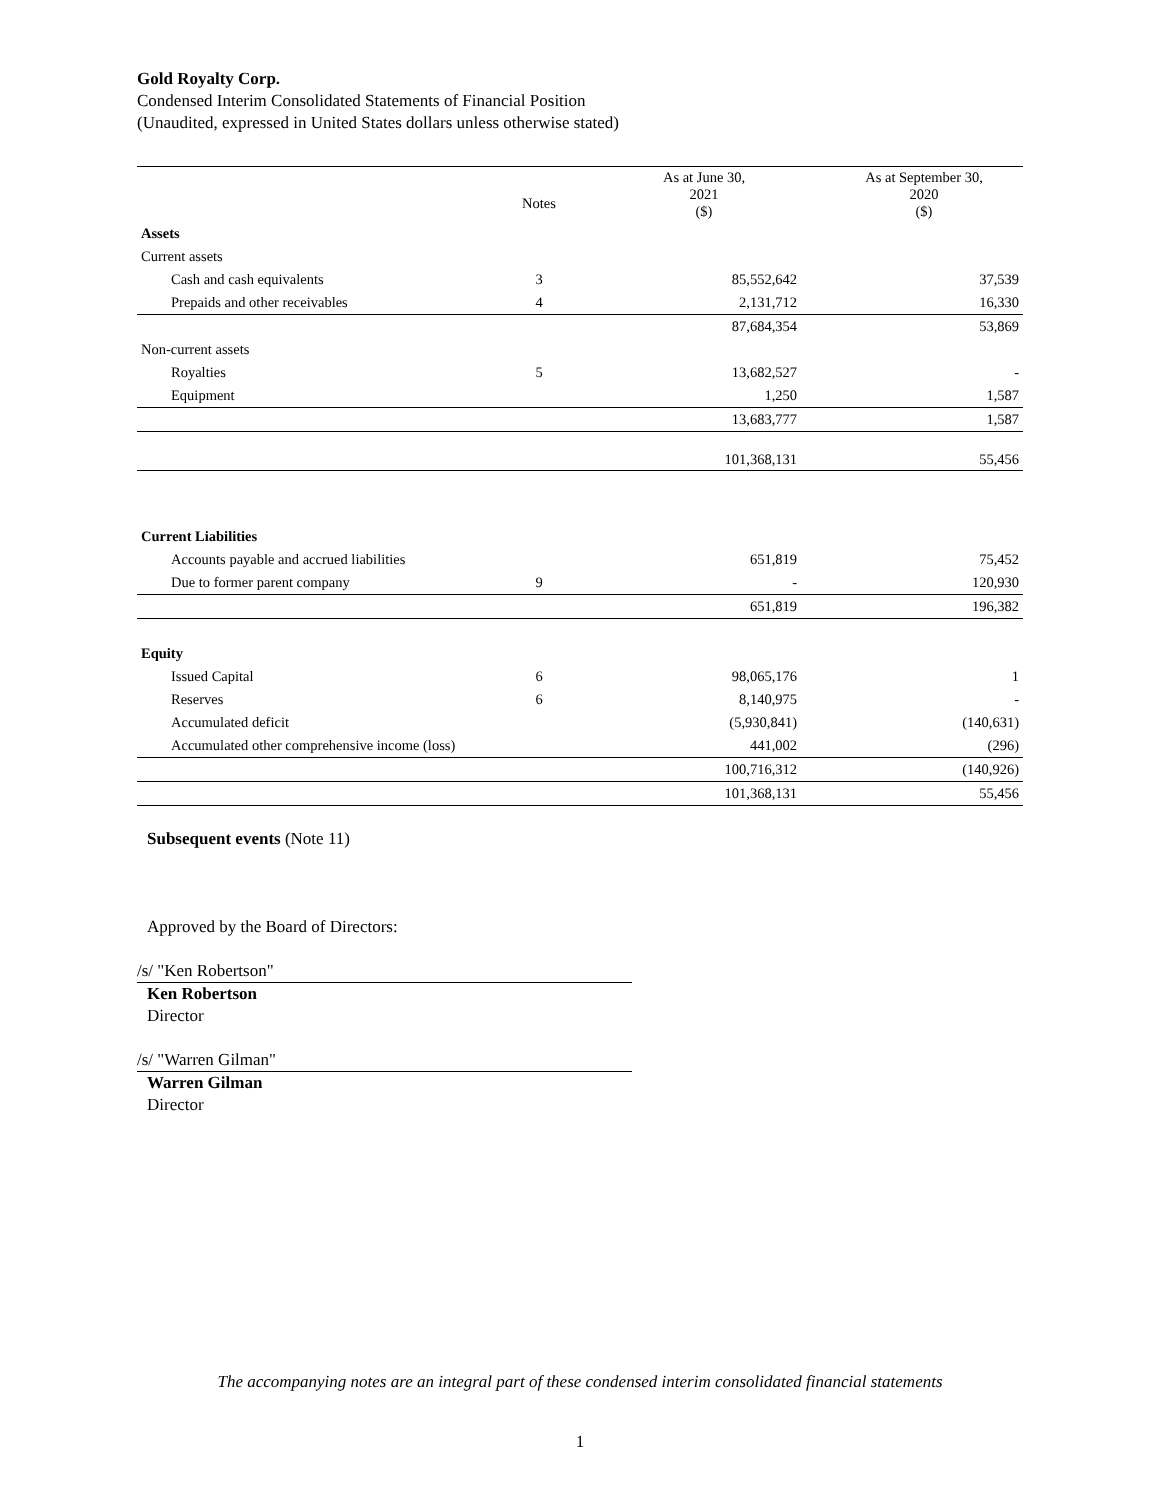Gold Royalty Corp.
Condensed Interim Consolidated Statements of Financial Position
(Unaudited, expressed in United States dollars unless otherwise stated)
| | Notes | As at June 30, 2021 ($) | As at September 30, 2020 ($) |
| --- | --- | --- | --- |
| Assets | | | |
| Current assets | | | |
| Cash and cash equivalents | 3 | 85,552,642 | 37,539 |
| Prepaids and other receivables | 4 | 2,131,712 | 16,330 |
| | | 87,684,354 | 53,869 |
| Non-current assets | | | |
| Royalties | 5 | 13,682,527 | - |
| Equipment | | 1,250 | 1,587 |
| | | 13,683,777 | 1,587 |
| | | 101,368,131 | 55,456 |
| Current Liabilities | | | |
| Accounts payable and accrued liabilities | | 651,819 | 75,452 |
| Due to former parent company | 9 | - | 120,930 |
| | | 651,819 | 196,382 |
| Equity | | | |
| Issued Capital | 6 | 98,065,176 | 1 |
| Reserves | 6 | 8,140,975 | - |
| Accumulated deficit | | (5,930,841) | (140,631) |
| Accumulated other comprehensive income (loss) | | 441,002 | (296) |
| | | 100,716,312 | (140,926) |
| | | 101,368,131 | 55,456 |
Subsequent events (Note 11)
Approved by the Board of Directors:
/s/ "Ken Robertson"
Ken Robertson
Director
/s/ "Warren Gilman"
Warren Gilman
Director
The accompanying notes are an integral part of these condensed interim consolidated financial statements
1